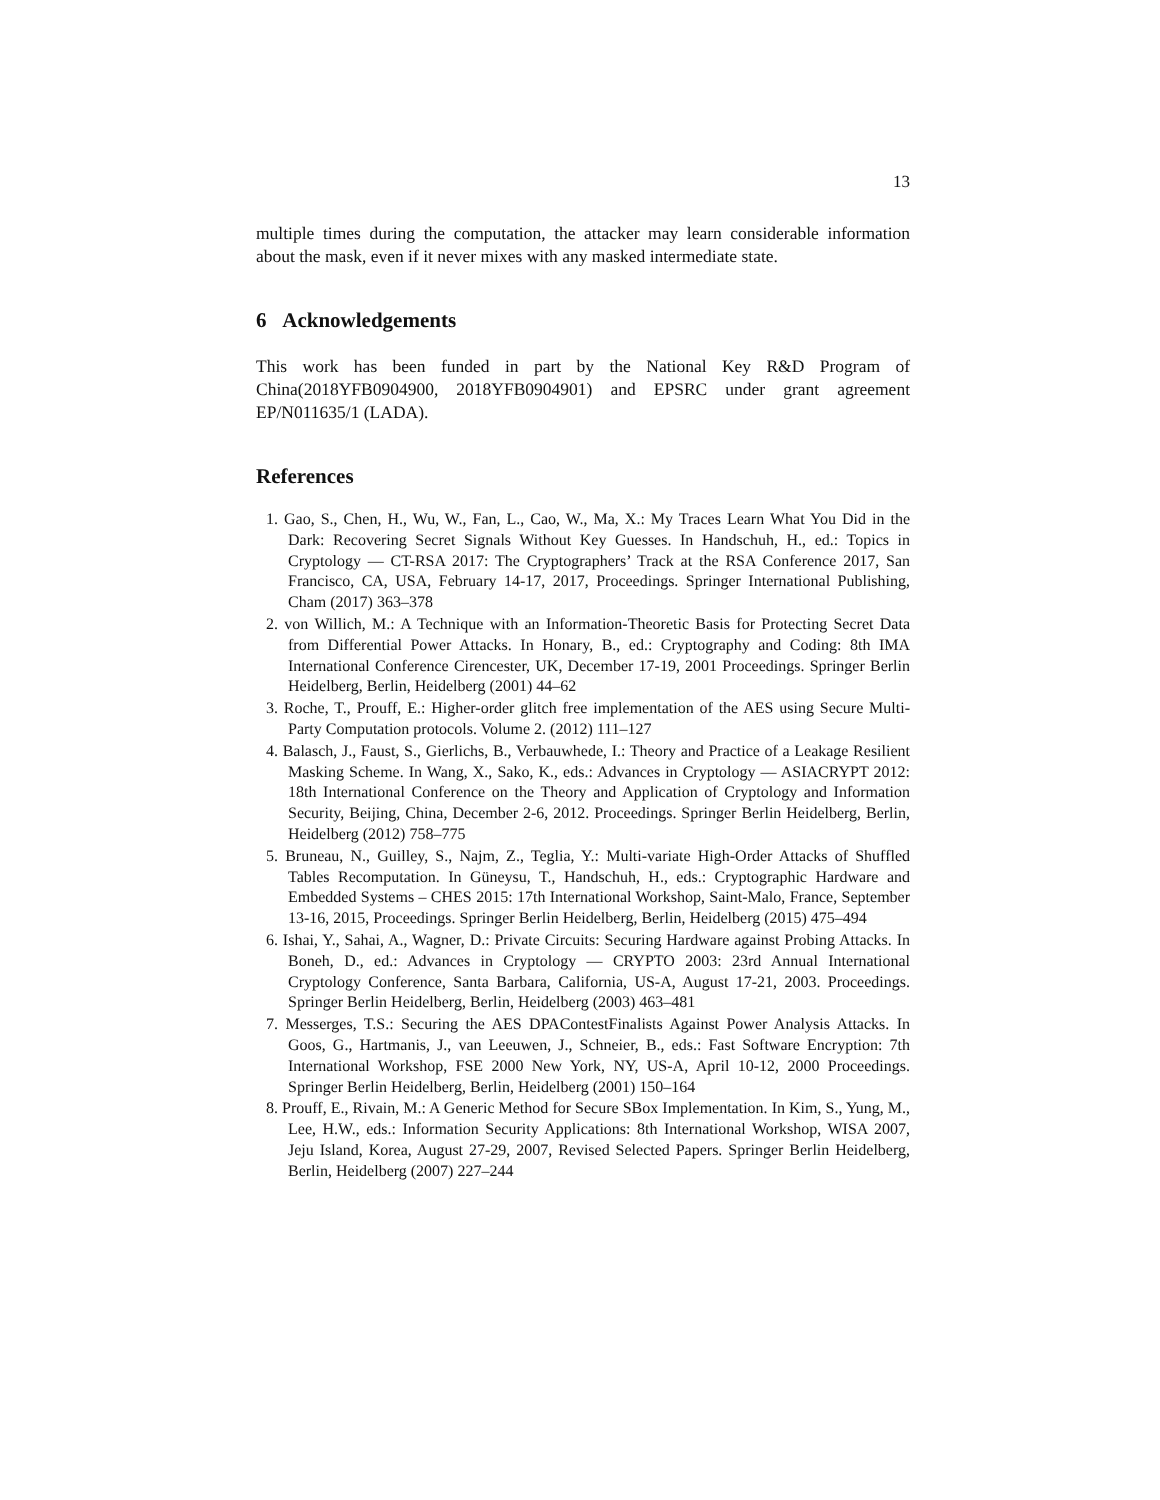13
multiple times during the computation, the attacker may learn considerable information about the mask, even if it never mixes with any masked intermediate state.
6 Acknowledgements
This work has been funded in part by the National Key R&D Program of China(2018YFB0904900, 2018YFB0904901) and EPSRC under grant agreement EP/N011635/1 (LADA).
References
1. Gao, S., Chen, H., Wu, W., Fan, L., Cao, W., Ma, X.: My Traces Learn What You Did in the Dark: Recovering Secret Signals Without Key Guesses. In Handschuh, H., ed.: Topics in Cryptology — CT-RSA 2017: The Cryptographers’ Track at the RSA Conference 2017, San Francisco, CA, USA, February 14-17, 2017, Proceedings. Springer International Publishing, Cham (2017) 363–378
2. von Willich, M.: A Technique with an Information-Theoretic Basis for Protecting Secret Data from Differential Power Attacks. In Honary, B., ed.: Cryptography and Coding: 8th IMA International Conference Cirencester, UK, December 17-19, 2001 Proceedings. Springer Berlin Heidelberg, Berlin, Heidelberg (2001) 44–62
3. Roche, T., Prouff, E.: Higher-order glitch free implementation of the AES using Secure Multi-Party Computation protocols. Volume 2. (2012) 111–127
4. Balasch, J., Faust, S., Gierlichs, B., Verbauwhede, I.: Theory and Practice of a Leakage Resilient Masking Scheme. In Wang, X., Sako, K., eds.: Advances in Cryptology — ASIACRYPT 2012: 18th International Conference on the Theory and Application of Cryptology and Information Security, Beijing, China, December 2-6, 2012. Proceedings. Springer Berlin Heidelberg, Berlin, Heidelberg (2012) 758–775
5. Bruneau, N., Guilley, S., Najm, Z., Teglia, Y.: Multi-variate High-Order Attacks of Shuffled Tables Recomputation. In Güneysu, T., Handschuh, H., eds.: Cryptographic Hardware and Embedded Systems – CHES 2015: 17th International Workshop, Saint-Malo, France, September 13-16, 2015, Proceedings. Springer Berlin Heidelberg, Berlin, Heidelberg (2015) 475–494
6. Ishai, Y., Sahai, A., Wagner, D.: Private Circuits: Securing Hardware against Probing Attacks. In Boneh, D., ed.: Advances in Cryptology — CRYPTO 2003: 23rd Annual International Cryptology Conference, Santa Barbara, California, US-A, August 17-21, 2003. Proceedings. Springer Berlin Heidelberg, Berlin, Heidelberg (2003) 463–481
7. Messerges, T.S.: Securing the AES DPAContestFinalists Against Power Analysis Attacks. In Goos, G., Hartmanis, J., van Leeuwen, J., Schneier, B., eds.: Fast Software Encryption: 7th International Workshop, FSE 2000 New York, NY, US-A, April 10-12, 2000 Proceedings. Springer Berlin Heidelberg, Berlin, Heidelberg (2001) 150–164
8. Prouff, E., Rivain, M.: A Generic Method for Secure SBox Implementation. In Kim, S., Yung, M., Lee, H.W., eds.: Information Security Applications: 8th International Workshop, WISA 2007, Jeju Island, Korea, August 27-29, 2007, Revised Selected Papers. Springer Berlin Heidelberg, Berlin, Heidelberg (2007) 227–244